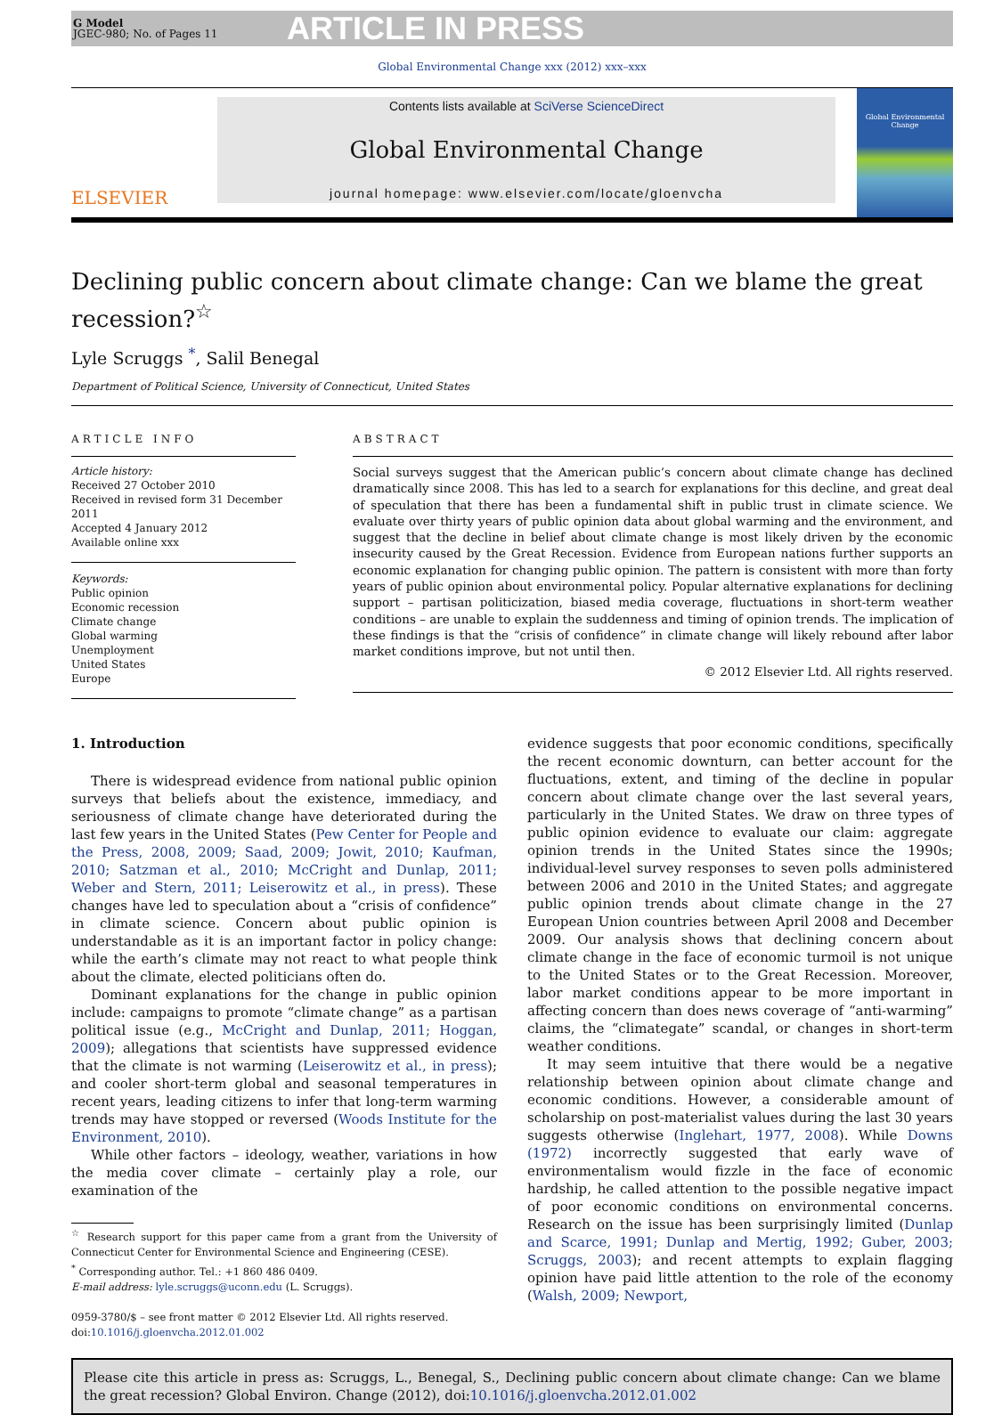G Model
JGEC-980; No. of Pages 11
ARTICLE IN PRESS
Global Environmental Change xxx (2012) xxx–xxx
ELSEVIER
Contents lists available at SciVerse ScienceDirect
Global Environmental Change
journal homepage: www.elsevier.com/locate/gloenvcha
Global Environmental Change
Declining public concern about climate change: Can we blame the great recession?<sup>☆</sup>
Lyle Scruggs <sup>*</sup>, Salil Benegal
Department of Political Science, University of Connecticut, United States
ARTICLE INFO
Article history:
Received 27 October 2010
Received in revised form 31 December 2011
Accepted 4 January 2012
Available online xxx
Keywords:
Public opinion
Economic recession
Climate change
Global warming
Unemployment
United States
Europe
ABSTRACT
Social surveys suggest that the American public’s concern about climate change has declined dramatically since 2008. This has led to a search for explanations for this decline, and great deal of speculation that there has been a fundamental shift in public trust in climate science. We evaluate over thirty years of public opinion data about global warming and the environment, and suggest that the decline in belief about climate change is most likely driven by the economic insecurity caused by the Great Recession. Evidence from European nations further supports an economic explanation for changing public opinion. The pattern is consistent with more than forty years of public opinion about environmental policy. Popular alternative explanations for declining support – partisan politicization, biased media coverage, fluctuations in short-term weather conditions – are unable to explain the suddenness and timing of opinion trends. The implication of these findings is that the “crisis of confidence” in climate change will likely rebound after labor market conditions improve, but not until then.
© 2012 Elsevier Ltd. All rights reserved.
1. Introduction
There is widespread evidence from national public opinion surveys that beliefs about the existence, immediacy, and seriousness of climate change have deteriorated during the last few years in the United States (Pew Center for People and the Press, 2008, 2009; Saad, 2009; Jowit, 2010; Kaufman, 2010; Satzman et al., 2010; McCright and Dunlap, 2011; Weber and Stern, 2011; Leiserowitz et al., in press). These changes have led to speculation about a “crisis of confidence” in climate science. Concern about public opinion is understandable as it is an important factor in policy change: while the earth’s climate may not react to what people think about the climate, elected politicians often do.
Dominant explanations for the change in public opinion include: campaigns to promote “climate change” as a partisan political issue (e.g., McCright and Dunlap, 2011; Hoggan, 2009); allegations that scientists have suppressed evidence that the climate is not warming (Leiserowitz et al., in press); and cooler short-term global and seasonal temperatures in recent years, leading citizens to infer that long-term warming trends may have stopped or reversed (Woods Institute for the Environment, 2010).
While other factors – ideology, weather, variations in how the media cover climate – certainly play a role, our examination of the
<sup>☆</sup> Research support for this paper came from a grant from the University of Connecticut Center for Environmental Science and Engineering (CESE).
<sup>*</sup> Corresponding author. Tel.: +1 860 486 0409.
E-mail address: lyle.scruggs@uconn.edu (L. Scruggs).
0959-3780/$ – see front matter © 2012 Elsevier Ltd. All rights reserved.
doi:10.1016/j.gloenvcha.2012.01.002
evidence suggests that poor economic conditions, specifically the recent economic downturn, can better account for the fluctuations, extent, and timing of the decline in popular concern about climate change over the last several years, particularly in the United States. We draw on three types of public opinion evidence to evaluate our claim: aggregate opinion trends in the United States since the 1990s; individual-level survey responses to seven polls administered between 2006 and 2010 in the United States; and aggregate public opinion trends about climate change in the 27 European Union countries between April 2008 and December 2009. Our analysis shows that declining concern about climate change in the face of economic turmoil is not unique to the United States or to the Great Recession. Moreover, labor market conditions appear to be more important in affecting concern than does news coverage of “anti-warming” claims, the “climategate” scandal, or changes in short-term weather conditions.
It may seem intuitive that there would be a negative relationship between opinion about climate change and economic conditions. However, a considerable amount of scholarship on post-materialist values during the last 30 years suggests otherwise (Inglehart, 1977, 2008). While Downs (1972) incorrectly suggested that early wave of environmentalism would fizzle in the face of economic hardship, he called attention to the possible negative impact of poor economic conditions on environmental concerns. Research on the issue has been surprisingly limited (Dunlap and Scarce, 1991; Dunlap and Mertig, 1992; Guber, 2003; Scruggs, 2003); and recent attempts to explain flagging opinion have paid little attention to the role of the economy (Walsh, 2009; Newport,
Please cite this article in press as: Scruggs, L., Benegal, S., Declining public concern about climate change: Can we blame the great recession? Global Environ. Change (2012), doi:10.1016/j.gloenvcha.2012.01.002